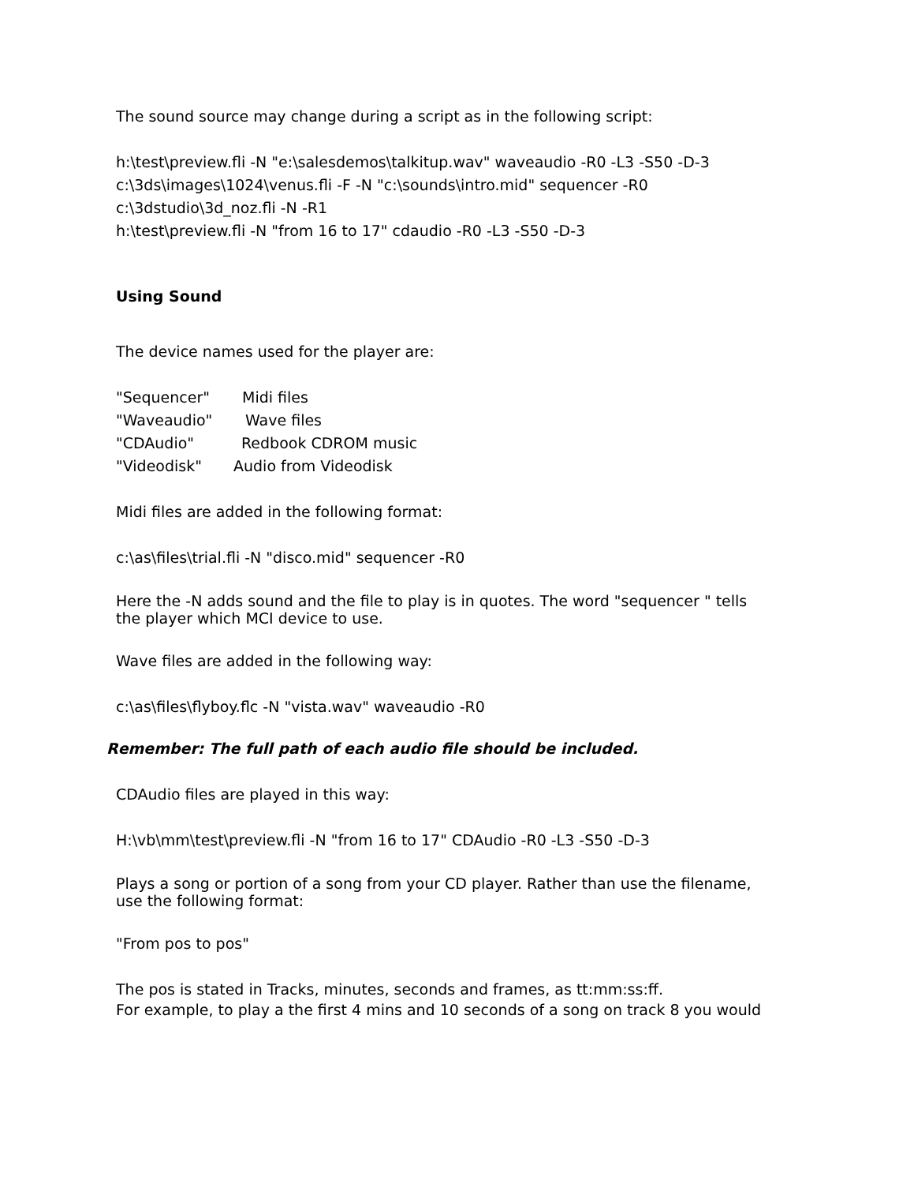The sound source may change during a script as in the following script:
h:\test\preview.fli -N "e:\salesdemos\talkitup.wav" waveaudio -R0 -L3 -S50 -D-3
c:\3ds\images\1024\venus.fli -F -N "c:\sounds\intro.mid" sequencer -R0
c:\3dstudio\3d_noz.fli -N -R1
h:\test\preview.fli -N "from 16 to 17" cdaudio -R0 -L3 -S50 -D-3
Using Sound
The device names used for the player are:
"Sequencer" Midi files
"Waveaudio" Wave files
"CDAudio" Redbook CDROM music
"Videodisk" Audio from Videodisk
Midi files are added in the following format:
c:\as\files\trial.fli -N "disco.mid" sequencer -R0
Here the -N adds sound and the file to play is in quotes. The word "sequencer " tells the player which MCI device to use.
Wave files are added in the following way:
c:\as\files\flyboy.flc -N "vista.wav" waveaudio -R0
Remember: The full path of each audio file should be included.
CDAudio files are played in this way:
H:\vb\mm\test\preview.fli -N "from 16 to 17" CDAudio -R0 -L3 -S50 -D-3
Plays a song or portion of a song from your CD player. Rather than use the filename, use the following format:
"From pos to pos"
The pos is stated in Tracks, minutes, seconds and frames, as tt:mm:ss:ff.
For example, to play a the first 4 mins and 10 seconds of a song on track 8 you would